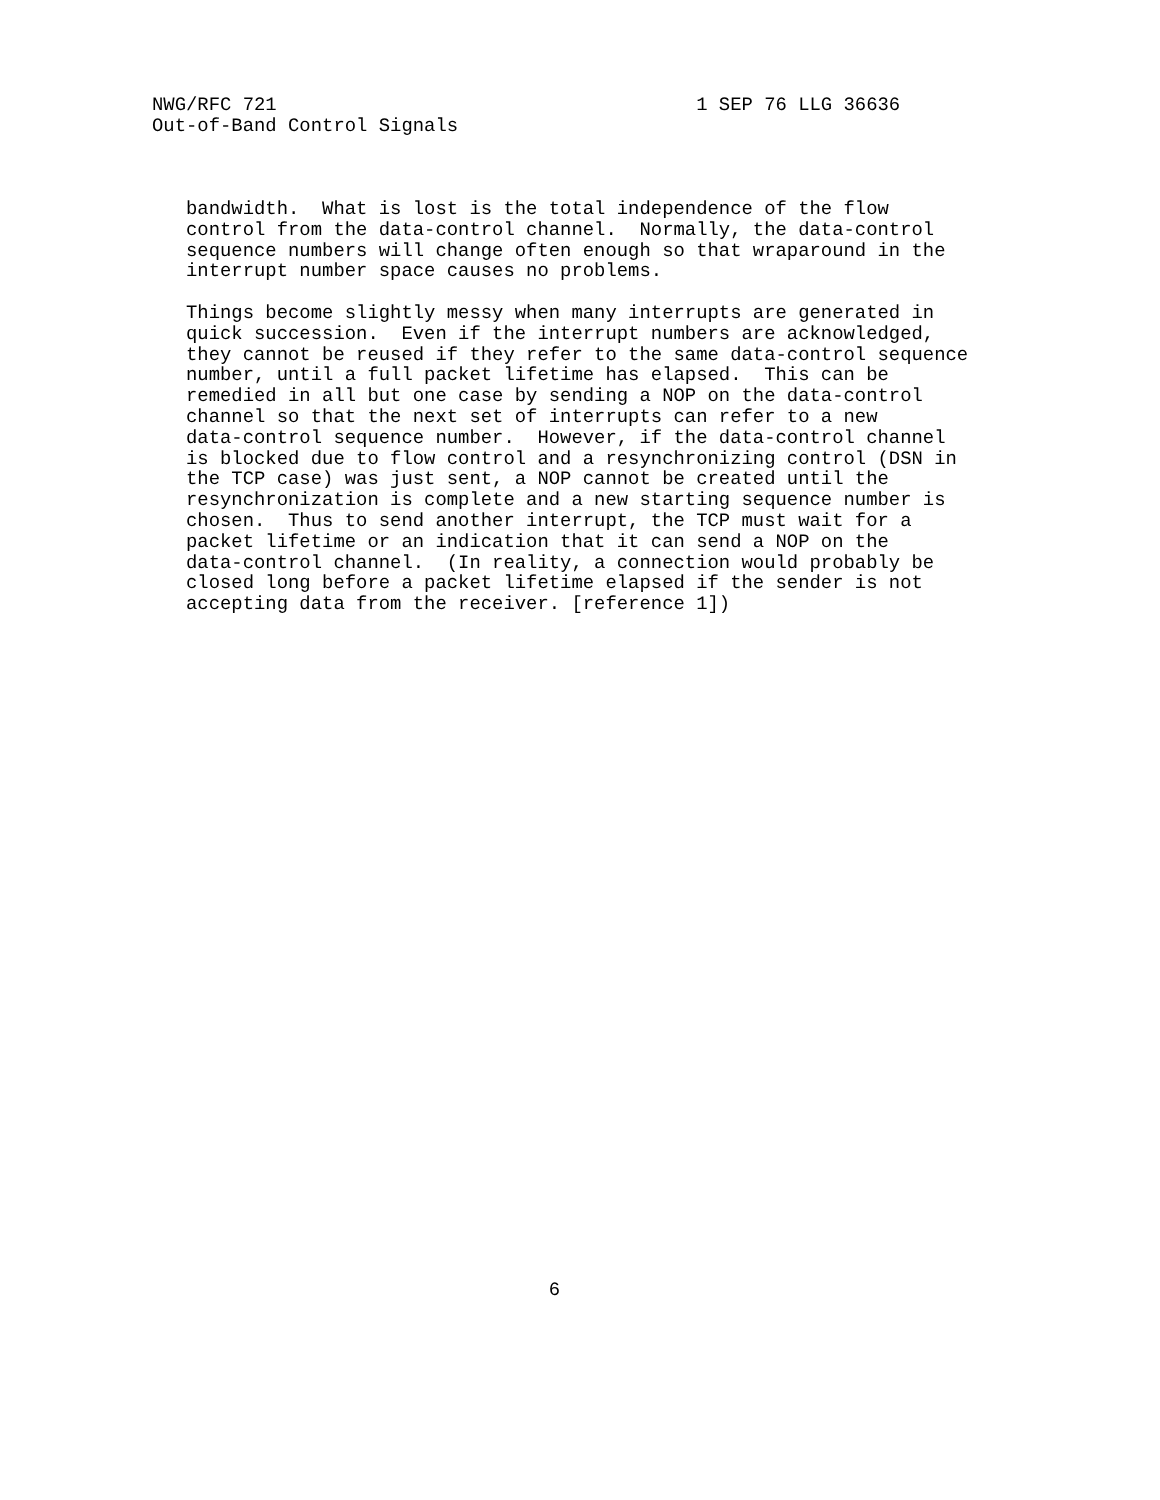NWG/RFC 721                                     1 SEP 76 LLG 36636
Out-of-Band Control Signals



   bandwidth.  What is lost is the total independence of the flow
   control from the data-control channel.  Normally, the data-control
   sequence numbers will change often enough so that wraparound in the
   interrupt number space causes no problems.

   Things become slightly messy when many interrupts are generated in
   quick succession.  Even if the interrupt numbers are acknowledged,
   they cannot be reused if they refer to the same data-control sequence
   number, until a full packet lifetime has elapsed.  This can be
   remedied in all but one case by sending a NOP on the data-control
   channel so that the next set of interrupts can refer to a new
   data-control sequence number.  However, if the data-control channel
   is blocked due to flow control and a resynchronizing control (DSN in
   the TCP case) was just sent, a NOP cannot be created until the
   resynchronization is complete and a new starting sequence number is
   chosen.  Thus to send another interrupt, the TCP must wait for a
   packet lifetime or an indication that it can send a NOP on the
   data-control channel.  (In reality, a connection would probably be
   closed long before a packet lifetime elapsed if the sender is not
   accepting data from the receiver. [reference 1])
































                                   6